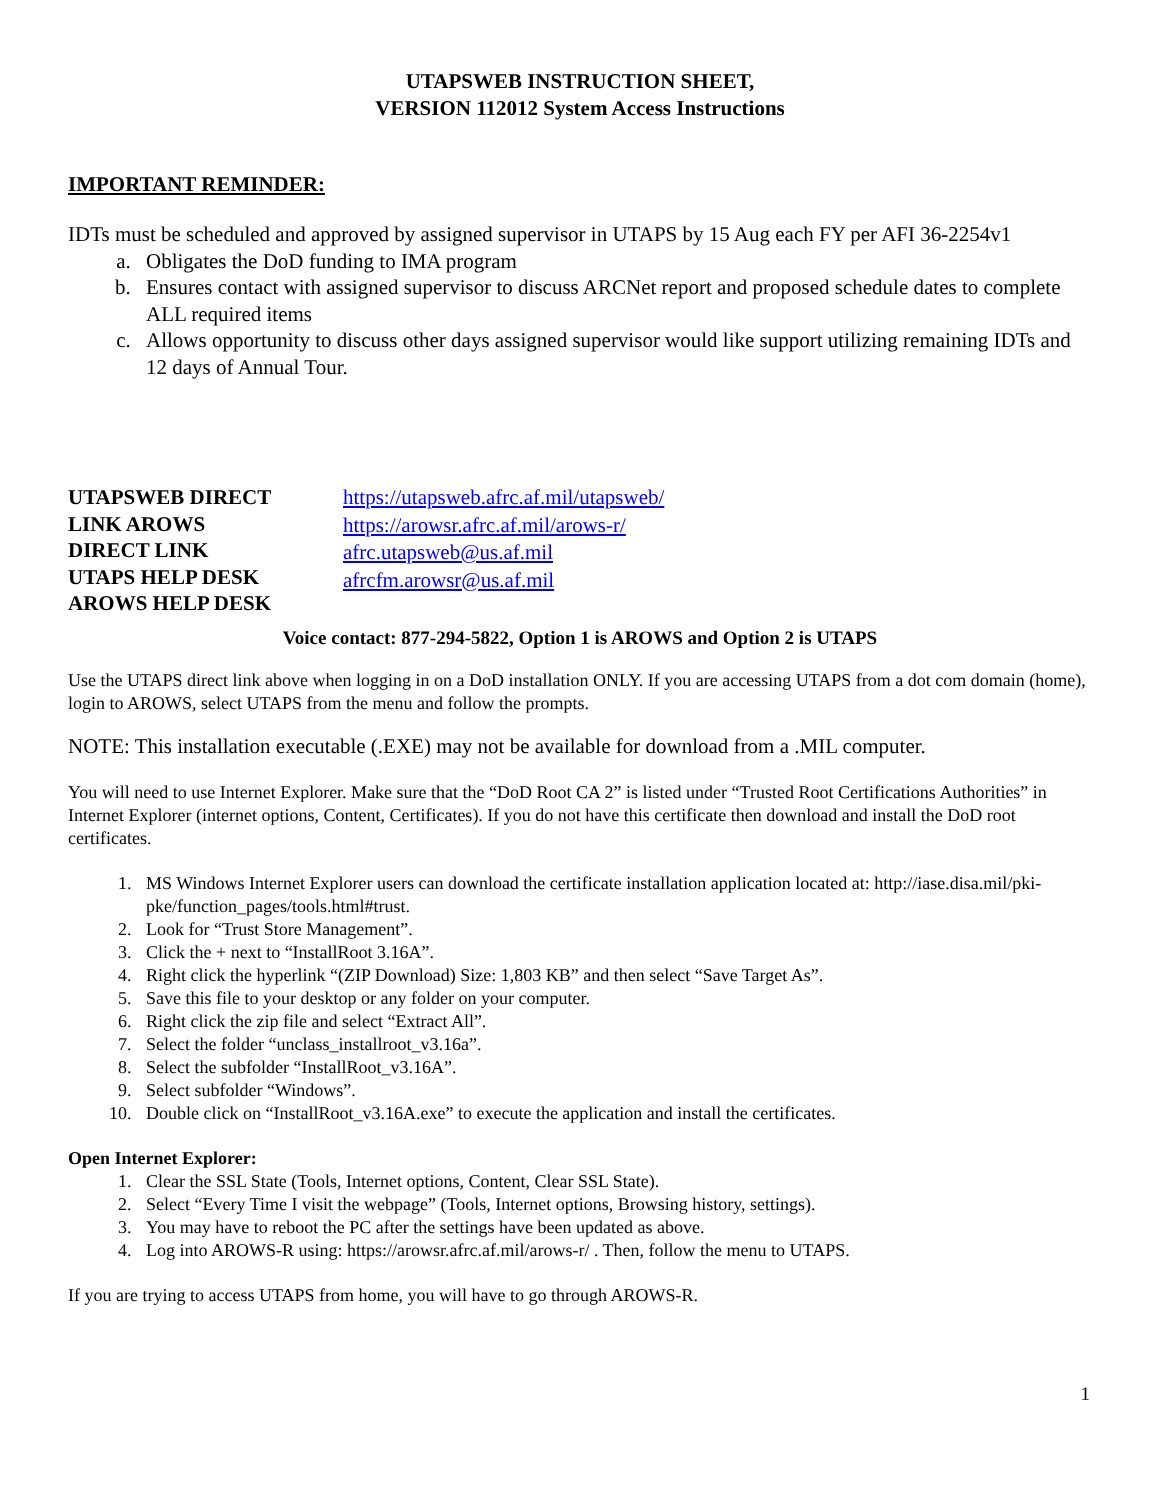UTAPSWEB INSTRUCTION SHEET,
VERSION 112012 System Access Instructions
IMPORTANT REMINDER:
IDTs must be scheduled and approved by assigned supervisor in UTAPS by 15 Aug each FY per AFI 36-2254v1
a. Obligates the DoD funding to IMA program
b. Ensures contact with assigned supervisor to discuss ARCNet report and proposed schedule dates to complete ALL required items
c. Allows opportunity to discuss other days assigned supervisor would like support utilizing remaining IDTs and 12 days of Annual Tour.
UTAPSWEB DIRECT
LINK AROWS
DIRECT LINK
UTAPS HELP DESK
AROWS HELP DESK
https://utapsweb.afrc.af.mil/utapsweb/
https://arowsr.afrc.af.mil/arows-r/
afrc.utapsweb@us.af.mil
afrcfm.arowsr@us.af.mil
Voice contact: 877-294-5822, Option 1 is AROWS and Option 2 is UTAPS
Use the UTAPS direct link above when logging in on a DoD installation ONLY. If you are accessing UTAPS from a dot com domain (home), login to AROWS, select UTAPS from the menu and follow the prompts.
NOTE: This installation executable (.EXE) may not be available for download from a .MIL computer.
You will need to use Internet Explorer. Make sure that the “DoD Root CA 2” is listed under “Trusted Root Certifications Authorities” in Internet Explorer (internet options, Content, Certificates). If you do not have this certificate then download and install the DoD root certificates.
1. MS Windows Internet Explorer users can download the certificate installation application located at: http://iase.disa.mil/pki-pke/function_pages/tools.html#trust.
2. Look for “Trust Store Management”.
3. Click the + next to “InstallRoot 3.16A”.
4. Right click the hyperlink “(ZIP Download) Size: 1,803 KB” and then select “Save Target As”.
5. Save this file to your desktop or any folder on your computer.
6. Right click the zip file and select “Extract All”.
7. Select the folder “unclass_installroot_v3.16a”.
8. Select the subfolder “InstallRoot_v3.16A”.
9. Select subfolder “Windows”.
10. Double click on “InstallRoot_v3.16A.exe” to execute the application and install the certificates.
Open Internet Explorer:
1. Clear the SSL State (Tools, Internet options, Content, Clear SSL State).
2. Select “Every Time I visit the webpage” (Tools, Internet options, Browsing history, settings).
3. You may have to reboot the PC after the settings have been updated as above.
4. Log into AROWS-R using: https://arowsr.afrc.af.mil/arows-r/ . Then, follow the menu to UTAPS.
If you are trying to access UTAPS from home, you will have to go through AROWS-R.
1